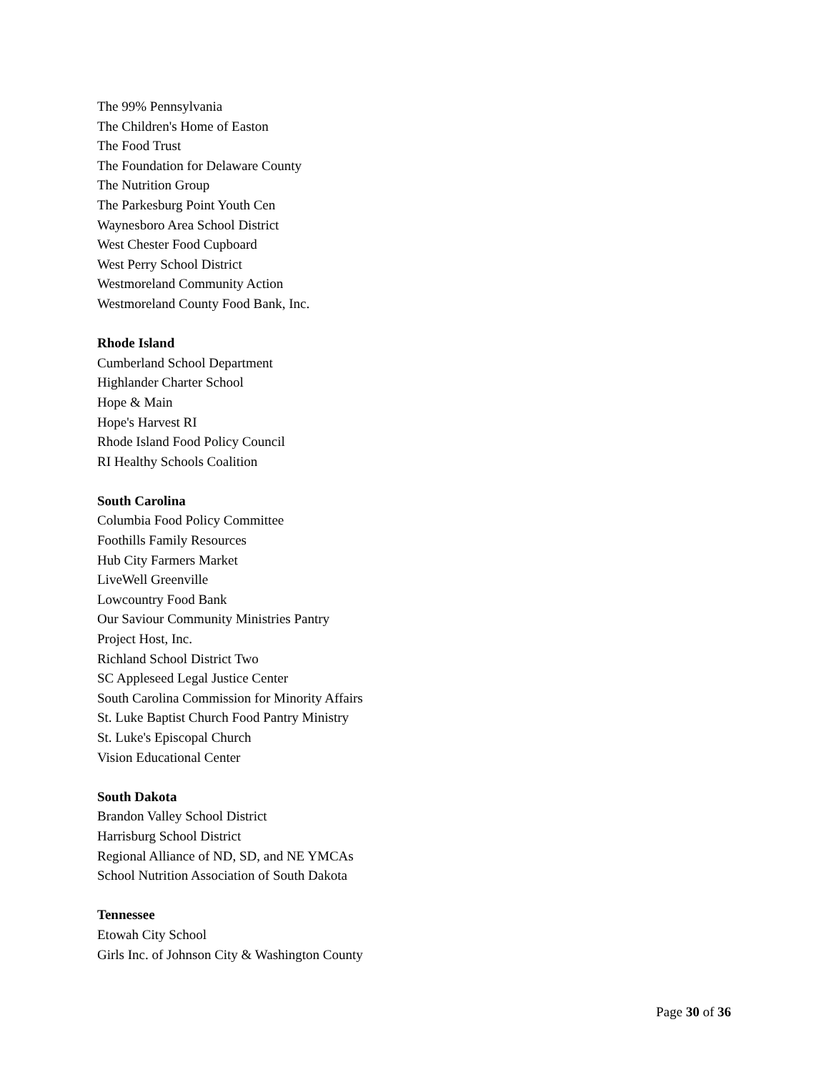The 99% Pennsylvania
The Children's Home of Easton
The Food Trust
The Foundation for Delaware County
The Nutrition Group
The Parkesburg Point Youth Cen
Waynesboro Area School District
West Chester Food Cupboard
West Perry School District
Westmoreland Community Action
Westmoreland County Food Bank, Inc.
Rhode Island
Cumberland School Department
Highlander Charter School
Hope & Main
Hope's Harvest RI
Rhode Island Food Policy Council
RI Healthy Schools Coalition
South Carolina
Columbia Food Policy Committee
Foothills Family Resources
Hub City Farmers Market
LiveWell Greenville
Lowcountry Food Bank
Our Saviour Community Ministries Pantry
Project Host, Inc.
Richland School District Two
SC Appleseed Legal Justice Center
South Carolina Commission for Minority Affairs
St. Luke Baptist Church Food Pantry Ministry
St. Luke's Episcopal Church
Vision Educational Center
South Dakota
Brandon Valley School District
Harrisburg School District
Regional Alliance of ND, SD, and NE YMCAs
School Nutrition Association of South Dakota
Tennessee
Etowah City School
Girls Inc. of Johnson City & Washington County
Page 30 of 36